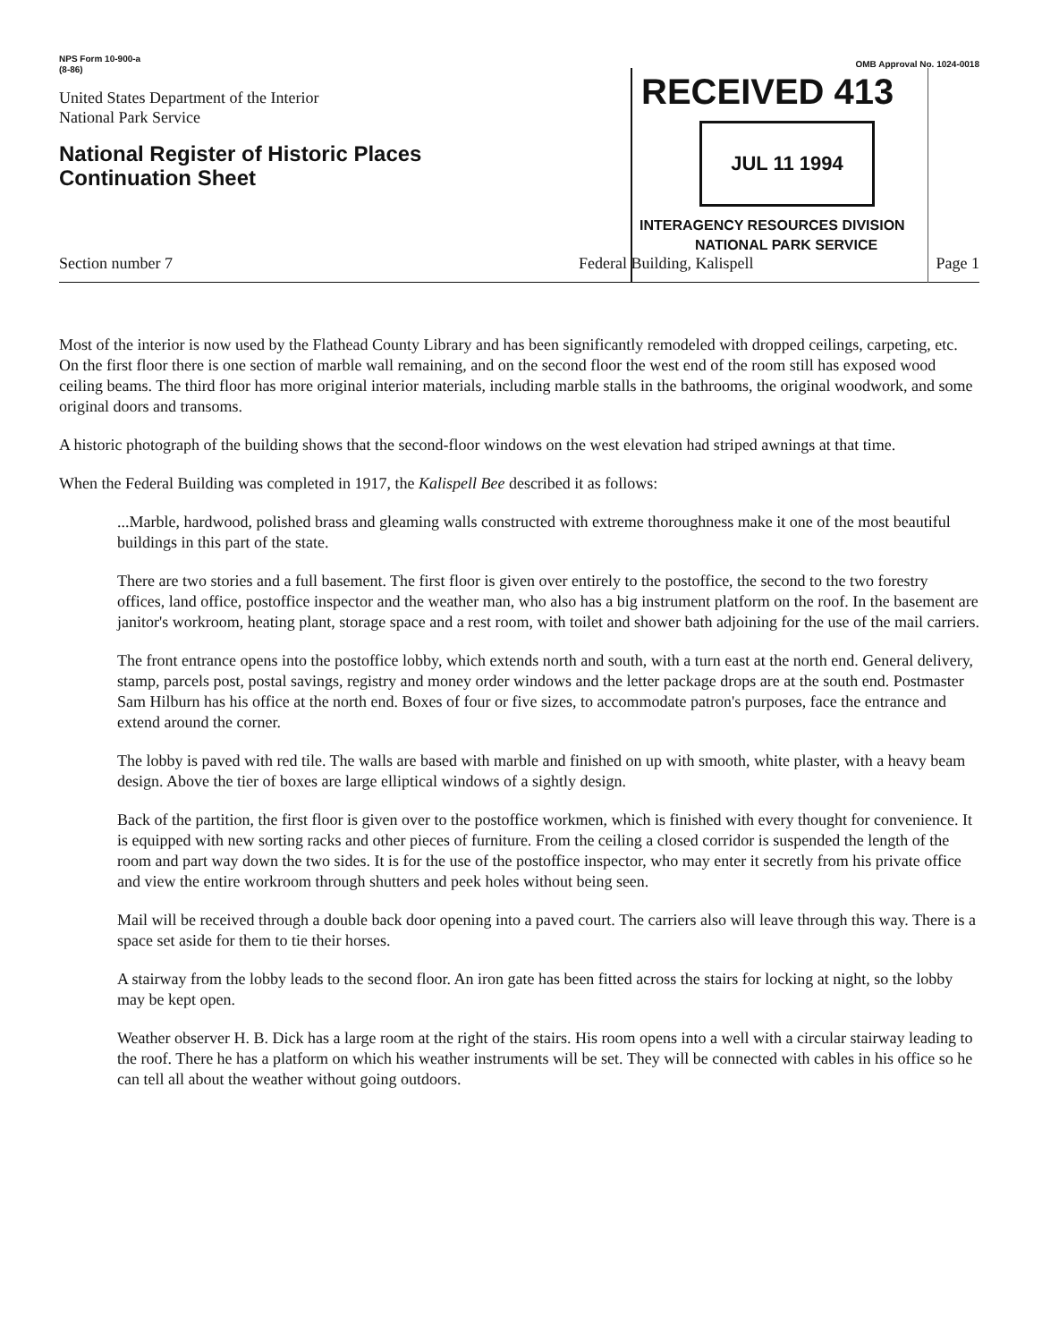NPS Form 10-900-a
(8-86)
OMB Approval No. 1024-0018
United States Department of the Interior
National Park Service
National Register of Historic Places
Continuation Sheet
RECEIVED 413
JUL 11 1994
INTERAGENCY RESOURCES DIVISION
NATIONAL PARK SERVICE
Section number 7 Federal Building, Kalispell Page 1
Most of the interior is now used by the Flathead County Library and has been significantly remodeled with dropped ceilings, carpeting, etc. On the first floor there is one section of marble wall remaining, and on the second floor the west end of the room still has exposed wood ceiling beams. The third floor has more original interior materials, including marble stalls in the bathrooms, the original woodwork, and some original doors and transoms.
A historic photograph of the building shows that the second-floor windows on the west elevation had striped awnings at that time.
When the Federal Building was completed in 1917, the Kalispell Bee described it as follows:
...Marble, hardwood, polished brass and gleaming walls constructed with extreme thoroughness make it one of the most beautiful buildings in this part of the state.
There are two stories and a full basement. The first floor is given over entirely to the postoffice, the second to the two forestry offices, land office, postoffice inspector and the weather man, who also has a big instrument platform on the roof. In the basement are janitor's workroom, heating plant, storage space and a rest room, with toilet and shower bath adjoining for the use of the mail carriers.
The front entrance opens into the postoffice lobby, which extends north and south, with a turn east at the north end. General delivery, stamp, parcels post, postal savings, registry and money order windows and the letter package drops are at the south end. Postmaster Sam Hilburn has his office at the north end. Boxes of four or five sizes, to accommodate patron's purposes, face the entrance and extend around the corner.
The lobby is paved with red tile. The walls are based with marble and finished on up with smooth, white plaster, with a heavy beam design. Above the tier of boxes are large elliptical windows of a sightly design.
Back of the partition, the first floor is given over to the postoffice workmen, which is finished with every thought for convenience. It is equipped with new sorting racks and other pieces of furniture. From the ceiling a closed corridor is suspended the length of the room and part way down the two sides. It is for the use of the postoffice inspector, who may enter it secretly from his private office and view the entire workroom through shutters and peek holes without being seen.
Mail will be received through a double back door opening into a paved court. The carriers also will leave through this way. There is a space set aside for them to tie their horses.
A stairway from the lobby leads to the second floor. An iron gate has been fitted across the stairs for locking at night, so the lobby may be kept open.
Weather observer H. B. Dick has a large room at the right of the stairs. His room opens into a well with a circular stairway leading to the roof. There he has a platform on which his weather instruments will be set. They will be connected with cables in his office so he can tell all about the weather without going outdoors.